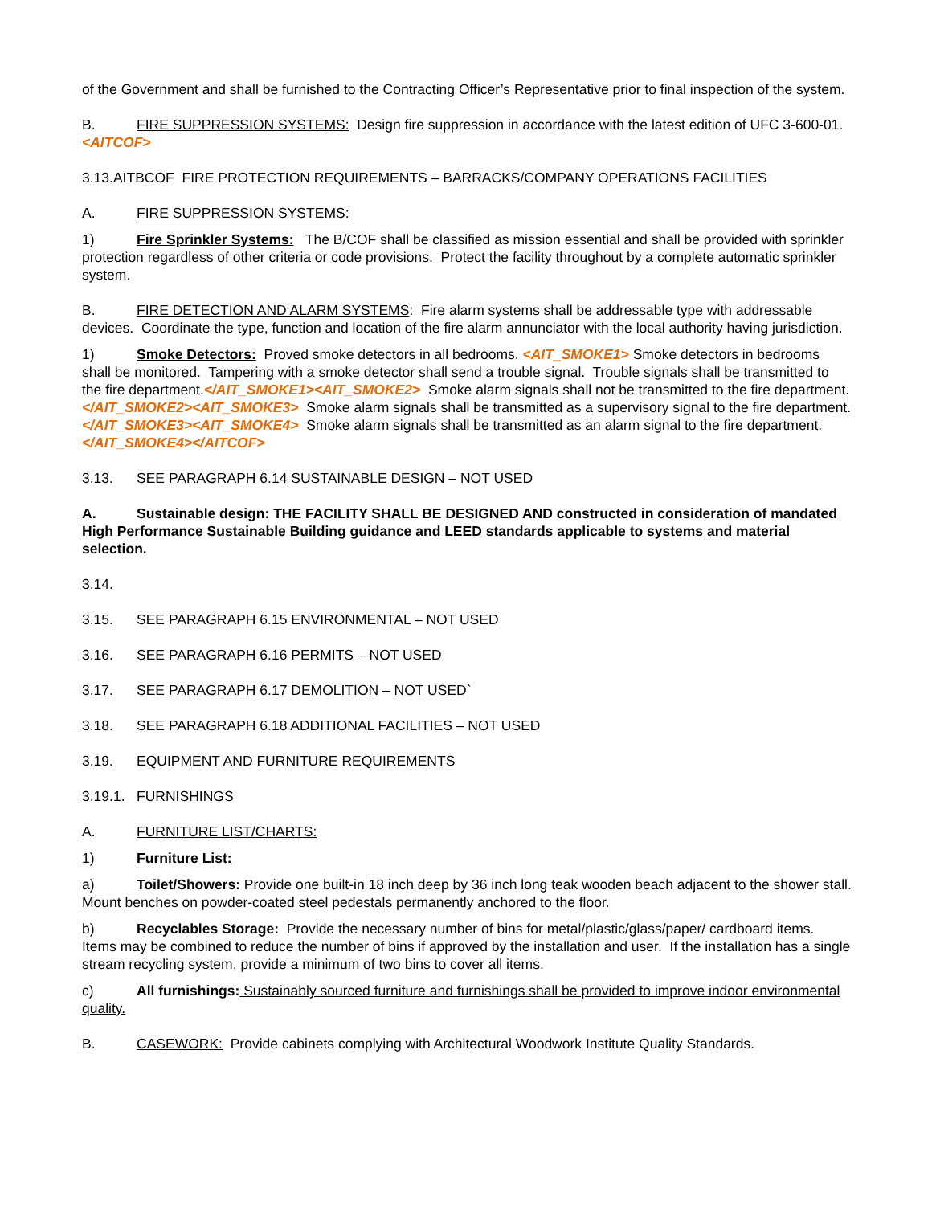of the Government and shall be furnished to the Contracting Officer’s Representative prior to final inspection of the system.
B. FIRE SUPPRESSION SYSTEMS: Design fire suppression in accordance with the latest edition of UFC 3-600-01. <AITCOF>
3.13.AITBCOF FIRE PROTECTION REQUIREMENTS – BARRACKS/COMPANY OPERATIONS FACILITIES
A. FIRE SUPPRESSION SYSTEMS:
1) Fire Sprinkler Systems: The B/COF shall be classified as mission essential and shall be provided with sprinkler protection regardless of other criteria or code provisions. Protect the facility throughout by a complete automatic sprinkler system.
B. FIRE DETECTION AND ALARM SYSTEMS: Fire alarm systems shall be addressable type with addressable devices. Coordinate the type, function and location of the fire alarm annunciator with the local authority having jurisdiction.
1) Smoke Detectors: Proved smoke detectors in all bedrooms. <AIT_SMOKE1> Smoke detectors in bedrooms shall be monitored. Tampering with a smoke detector shall send a trouble signal. Trouble signals shall be transmitted to the fire department.</AIT_SMOKE1><AIT_SMOKE2> Smoke alarm signals shall not be transmitted to the fire department.</AIT_SMOKE2><AIT_SMOKE3> Smoke alarm signals shall be transmitted as a supervisory signal to the fire department.</AIT_SMOKE3><AIT_SMOKE4> Smoke alarm signals shall be transmitted as an alarm signal to the fire department.</AIT_SMOKE4></AITCOF>
3.13. SEE PARAGRAPH 6.14 SUSTAINABLE DESIGN – NOT USED
A. Sustainable design: THE FACILITY SHALL BE DESIGNED AND constructed in consideration of mandated High Performance Sustainable Building guidance and LEED standards applicable to systems and material selection.
3.14.
3.15. SEE PARAGRAPH 6.15 ENVIRONMENTAL – NOT USED
3.16. SEE PARAGRAPH 6.16 PERMITS – NOT USED
3.17. SEE PARAGRAPH 6.17 DEMOLITION – NOT USED`
3.18. SEE PARAGRAPH 6.18 ADDITIONAL FACILITIES – NOT USED
3.19. EQUIPMENT AND FURNITURE REQUIREMENTS
3.19.1. FURNISHINGS
A. FURNITURE LIST/CHARTS:
1) Furniture List:
a) Toilet/Showers: Provide one built-in 18 inch deep by 36 inch long teak wooden beach adjacent to the shower stall. Mount benches on powder-coated steel pedestals permanently anchored to the floor.
b) Recyclables Storage: Provide the necessary number of bins for metal/plastic/glass/paper/ cardboard items. Items may be combined to reduce the number of bins if approved by the installation and user. If the installation has a single stream recycling system, provide a minimum of two bins to cover all items.
c) All furnishings: Sustainably sourced furniture and furnishings shall be provided to improve indoor environmental quality.
B. CASEWORK: Provide cabinets complying with Architectural Woodwork Institute Quality Standards.